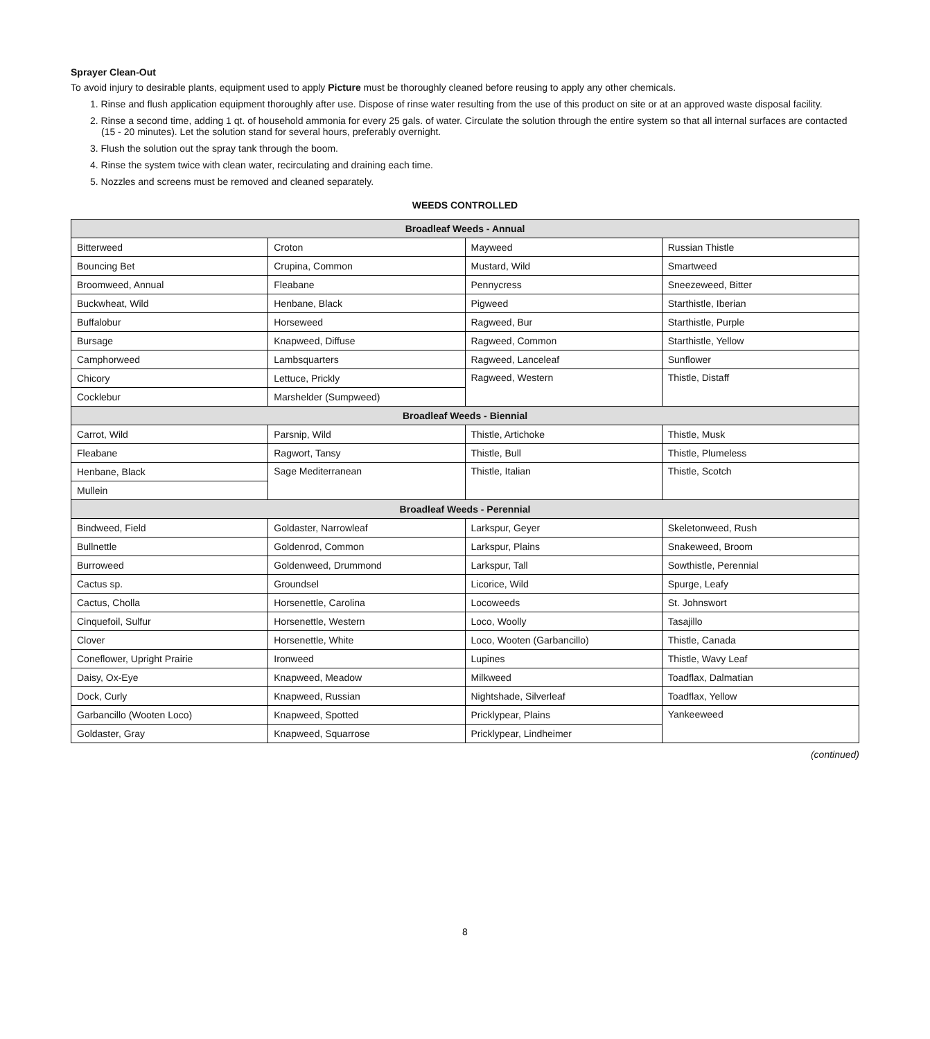Sprayer Clean-Out
To avoid injury to desirable plants, equipment used to apply Picture must be thoroughly cleaned before reusing to apply any other chemicals.
1. Rinse and flush application equipment thoroughly after use. Dispose of rinse water resulting from the use of this product on site or at an approved waste disposal facility.
2. Rinse a second time, adding 1 qt. of household ammonia for every 25 gals. of water. Circulate the solution through the entire system so that all internal surfaces are contacted (15 - 20 minutes). Let the solution stand for several hours, preferably overnight.
3. Flush the solution out the spray tank through the boom.
4. Rinse the system twice with clean water, recirculating and draining each time.
5. Nozzles and screens must be removed and cleaned separately.
WEEDS CONTROLLED
| Broadleaf Weeds - Annual | | | |
| --- | --- | --- | --- |
| Bitterweed | Croton | Mayweed | Russian Thistle |
| Bouncing Bet | Crupina, Common | Mustard, Wild | Smartweed |
| Broomweed, Annual | Fleabane | Pennycress | Sneezeweed, Bitter |
| Buckwheat, Wild | Henbane, Black | Pigweed | Starthistle, Iberian |
| Buffalobur | Horseweed | Ragweed, Bur | Starthistle, Purple |
| Bursage | Knapweed, Diffuse | Ragweed, Common | Starthistle, Yellow |
| Camphorweed | Lambsquarters | Ragweed, Lanceleaf | Sunflower |
| Chicory | Lettuce, Prickly | Ragweed, Western | Thistle, Distaff |
| Cocklebur | Marshelder (Sumpweed) | | |
| Broadleaf Weeds - Biennial | | | |
| Carrot, Wild | Parsnip, Wild | Thistle, Artichoke | Thistle, Musk |
| Fleabane | Ragwort, Tansy | Thistle, Bull | Thistle, Plumeless |
| Henbane, Black | Sage Mediterranean | Thistle, Italian | Thistle, Scotch |
| Mullein | | | |
| Broadleaf Weeds - Perennial | | | |
| Bindweed, Field | Goldaster, Narrowleaf | Larkspur, Geyer | Skeletonweed, Rush |
| Bullnettle | Goldenrod, Common | Larkspur, Plains | Snakeweed, Broom |
| Burroweed | Goldenweed, Drummond | Larkspur, Tall | Sowthistle, Perennial |
| Cactus sp. | Groundsel | Licorice, Wild | Spurge, Leafy |
| Cactus, Cholla | Horsenettle, Carolina | Locoweeds | St. Johnswort |
| Cinquefoil, Sulfur | Horsenettle, Western | Loco, Woolly | Tasajillo |
| Clover | Horsenettle, White | Loco, Wooten (Garbancillo) | Thistle, Canada |
| Coneflower, Upright Prairie | Ironweed | Lupines | Thistle, Wavy Leaf |
| Daisy, Ox-Eye | Knapweed, Meadow | Milkweed | Toadflax, Dalmatian |
| Dock, Curly | Knapweed, Russian | Nightshade, Silverleaf | Toadflax, Yellow |
| Garbancillo (Wooten Loco) | Knapweed, Spotted | Pricklypear, Plains | Yankeeweed |
| Goldaster, Gray | Knapweed, Squarrose | Pricklypear, Lindheimer | |
(continued)
8